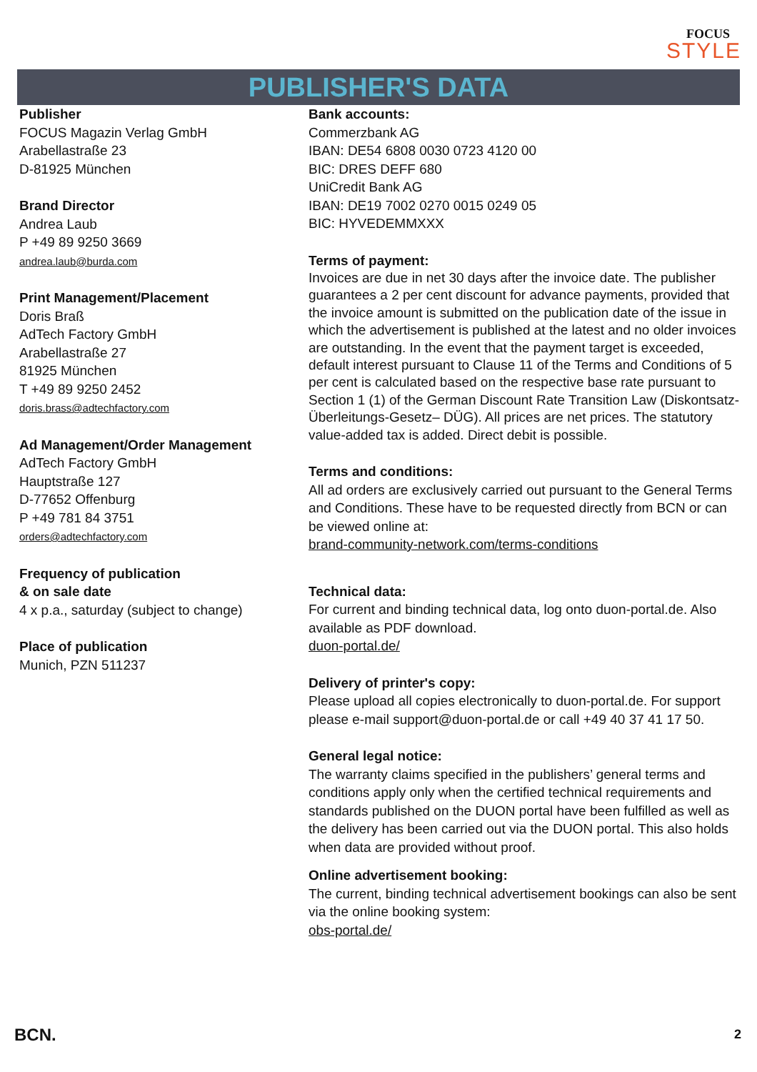FOCUS
STYLE
PUBLISHER'S DATA
Publisher
FOCUS Magazin Verlag GmbH
Arabellastraße 23
D-81925 München
Brand Director
Andrea Laub
P +49 89 9250 3669
andrea.laub@burda.com
Print Management/Placement
Doris Braß
AdTech Factory GmbH
Arabellastraße 27
81925 München
T +49 89 9250 2452
doris.brass@adtechfactory.com
Ad Management/Order Management
AdTech Factory GmbH
Hauptstraße 127
D-77652 Offenburg
P +49 781 84 3751
orders@adtechfactory.com
Frequency of publication
& on sale date
4 x p.a., saturday (subject to change)
Place of publication
Munich, PZN 511237
Bank accounts:
Commerzbank AG
IBAN: DE54 6808 0030 0723 4120 00
BIC: DRES DEFF 680
UniCredit Bank AG
IBAN: DE19 7002 0270 0015 0249 05
BIC: HYVEDEMMXXX
Terms of payment:
Invoices are due in net 30 days after the invoice date. The publisher guarantees a 2 per cent discount for advance payments, provided that the invoice amount is submitted on the publication date of the issue in which the advertisement is published at the latest and no older invoices are outstanding. In the event that the payment target is exceeded, default interest pursuant to Clause 11 of the Terms and Conditions of 5 per cent is calculated based on the respective base rate pursuant to Section 1 (1) of the German Discount Rate Transition Law (Diskontsatz-Überleitungs-Gesetz– DÜG). All prices are net prices. The statutory value-added tax is added. Direct debit is possible.
Terms and conditions:
All ad orders are exclusively carried out pursuant to the General Terms and Conditions. These have to be requested directly from BCN or can be viewed online at:
brand-community-network.com/terms-conditions
Technical data:
For current and binding technical data, log onto duon-portal.de. Also available as PDF download.
duon-portal.de/
Delivery of printer's copy:
Please upload all copies electronically to duon-portal.de. For support please e-mail support@duon-portal.de or call +49 40 37 41 17 50.
General legal notice:
The warranty claims specified in the publishers’ general terms and conditions apply only when the certified technical requirements and standards published on the DUON portal have been fulfilled as well as the delivery has been carried out via the DUON portal. This also holds when data are provided without proof.
Online advertisement booking:
The current, binding technical advertisement bookings can also be sent via the online booking system:
obs-portal.de/
BCN. 2